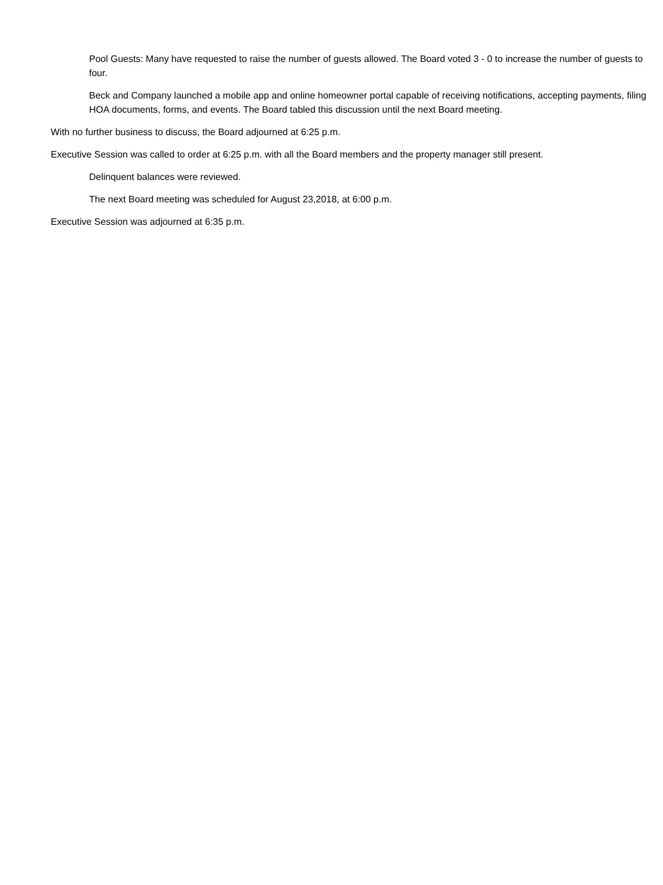Pool Guests: Many have requested to raise the number of guests allowed. The Board voted 3 - 0 to increase the number of guests to four.
Beck and Company launched a mobile app and online homeowner portal capable of receiving notifications, accepting payments, filing HOA documents, forms, and events. The Board tabled this discussion until the next Board meeting.
With no further business to discuss, the Board adjourned at 6:25 p.m.
Executive Session was called to order at 6:25 p.m. with all the Board members and the property manager still present.
Delinquent balances were reviewed.
The next Board meeting was scheduled for August 23,2018, at 6:00 p.m.
Executive Session was adjourned at 6:35 p.m.